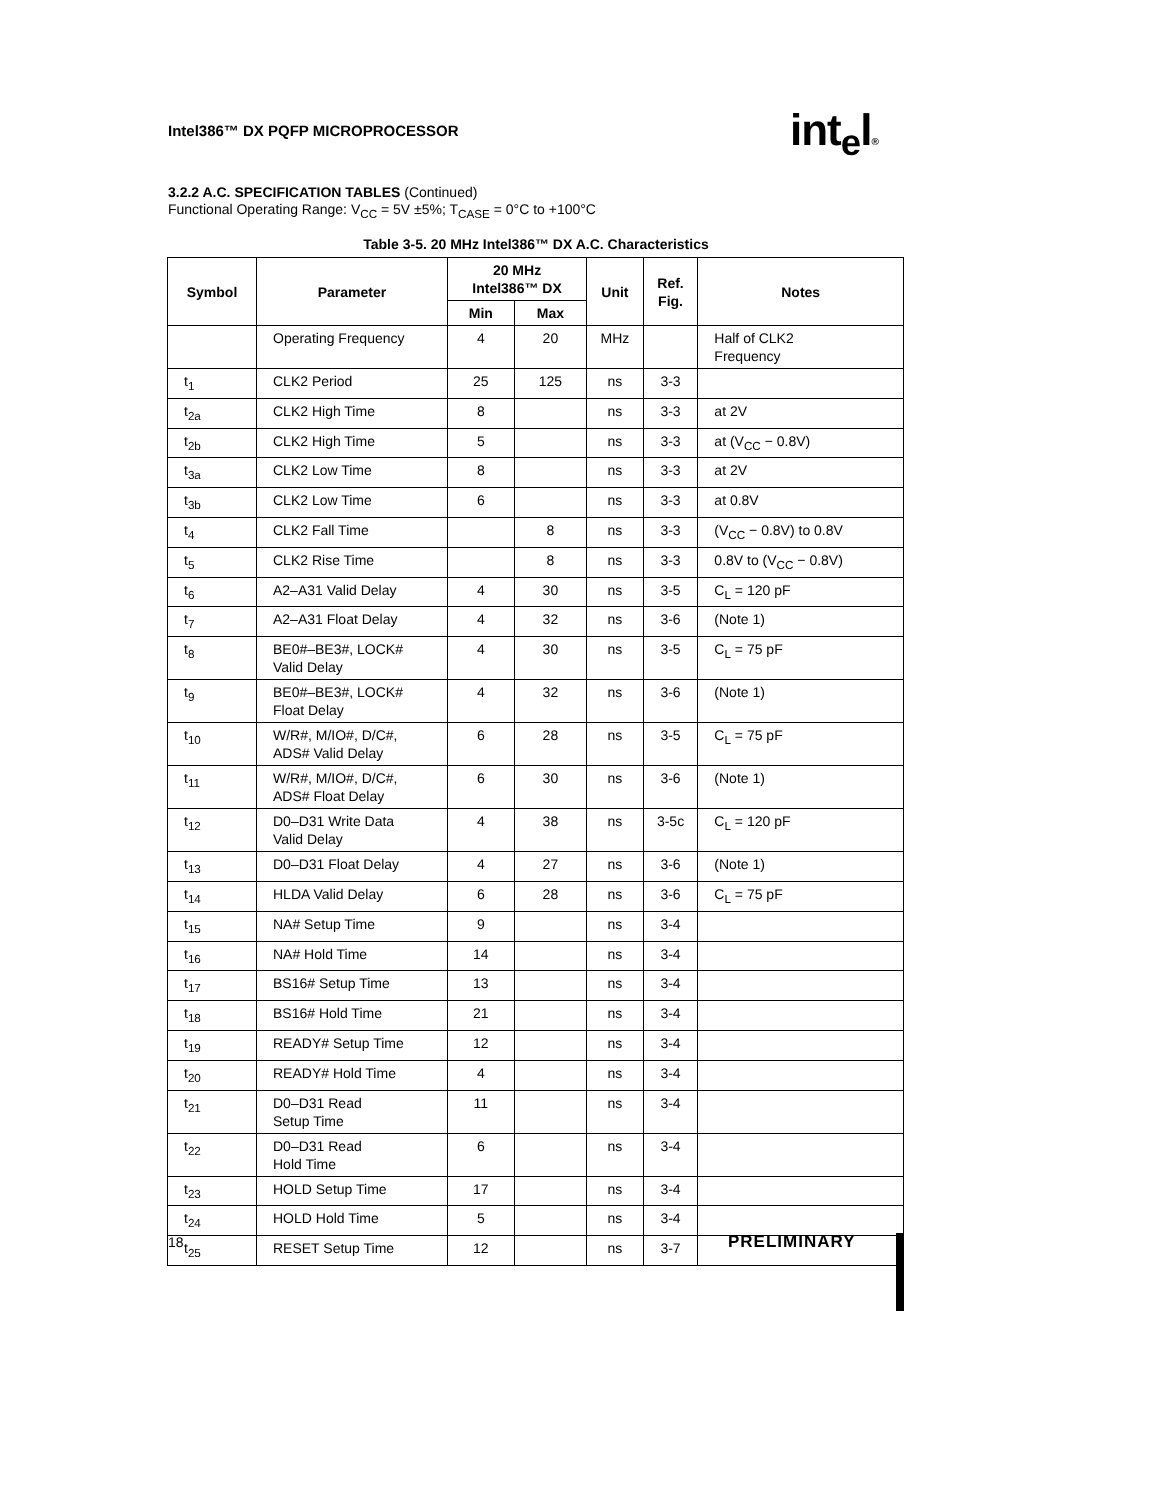Intel386™ DX PQFP MICROPROCESSOR
int<sub>e</sub>l®
3.2.2 A.C. SPECIFICATION TABLES (Continued)
Functional Operating Range: V<sub>CC</sub> = 5V ±5%; T<sub>CASE</sub> = 0°C to +100°C
Table 3-5. 20 MHz Intel386™ DX A.C. Characteristics
| Symbol | Parameter | 20 MHz Intel386™ DX | | Unit | Ref. Fig. | Notes |
| --- | --- | --- | --- | --- | --- | --- |
| | | Min | Max | | | |
| | Operating Frequency | 4 | 20 | MHz | | Half of CLK2 Frequency |
| t<sub>1</sub> | CLK2 Period | 25 | 125 | ns | 3-3 | |
| t<sub>2a</sub> | CLK2 High Time | 8 | | ns | 3-3 | at 2V |
| t<sub>2b</sub> | CLK2 High Time | 5 | | ns | 3-3 | at (V<sub>CC</sub> − 0.8V) |
| t<sub>3a</sub> | CLK2 Low Time | 8 | | ns | 3-3 | at 2V |
| t<sub>3b</sub> | CLK2 Low Time | 6 | | ns | 3-3 | at 0.8V |
| t<sub>4</sub> | CLK2 Fall Time | | 8 | ns | 3-3 | (V<sub>CC</sub> − 0.8V) to 0.8V |
| t<sub>5</sub> | CLK2 Rise Time | | 8 | ns | 3-3 | 0.8V to (V<sub>CC</sub> − 0.8V) |
| t<sub>6</sub> | A2–A31 Valid Delay | 4 | 30 | ns | 3-5 | C<sub>L</sub> = 120 pF |
| t<sub>7</sub> | A2–A31 Float Delay | 4 | 32 | ns | 3-6 | (Note 1) |
| t<sub>8</sub> | BE0#–BE3#, LOCK# Valid Delay | 4 | 30 | ns | 3-5 | C<sub>L</sub> = 75 pF |
| t<sub>9</sub> | BE0#–BE3#, LOCK# Float Delay | 4 | 32 | ns | 3-6 | (Note 1) |
| t<sub>10</sub> | W/R#, M/IO#, D/C#, ADS# Valid Delay | 6 | 28 | ns | 3-5 | C<sub>L</sub> = 75 pF |
| t<sub>11</sub> | W/R#, M/IO#, D/C#, ADS# Float Delay | 6 | 30 | ns | 3-6 | (Note 1) |
| t<sub>12</sub> | D0–D31 Write Data Valid Delay | 4 | 38 | ns | 3-5c | C<sub>L</sub> = 120 pF |
| t<sub>13</sub> | D0–D31 Float Delay | 4 | 27 | ns | 3-6 | (Note 1) |
| t<sub>14</sub> | HLDA Valid Delay | 6 | 28 | ns | 3-6 | C<sub>L</sub> = 75 pF |
| t<sub>15</sub> | NA# Setup Time | 9 | | ns | 3-4 | |
| t<sub>16</sub> | NA# Hold Time | 14 | | ns | 3-4 | |
| t<sub>17</sub> | BS16# Setup Time | 13 | | ns | 3-4 | |
| t<sub>18</sub> | BS16# Hold Time | 21 | | ns | 3-4 | |
| t<sub>19</sub> | READY# Setup Time | 12 | | ns | 3-4 | |
| t<sub>20</sub> | READY# Hold Time | 4 | | ns | 3-4 | |
| t<sub>21</sub> | D0–D31 Read Setup Time | 11 | | ns | 3-4 | |
| t<sub>22</sub> | D0–D31 Read Hold Time | 6 | | ns | 3-4 | |
| t<sub>23</sub> | HOLD Setup Time | 17 | | ns | 3-4 | |
| t<sub>24</sub> | HOLD Hold Time | 5 | | ns | 3-4 | |
| t<sub>25</sub> | RESET Setup Time | 12 | | ns | 3-7 | |
18 PRELIMINARY